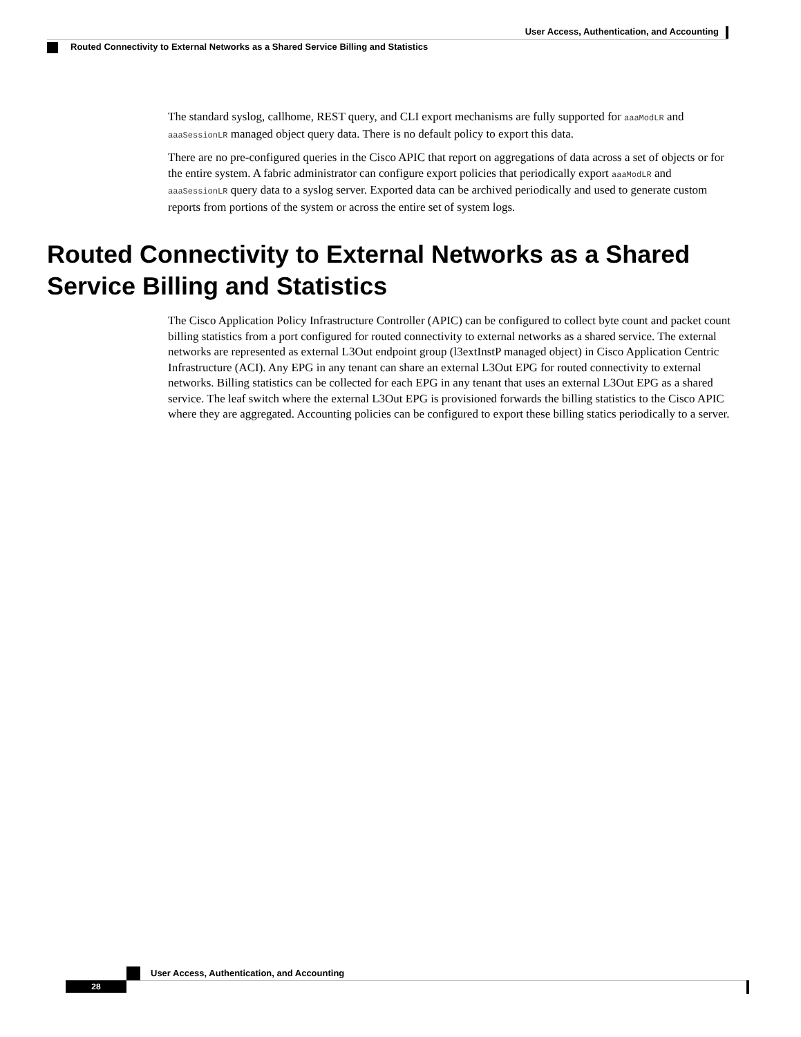User Access, Authentication, and Accounting
Routed Connectivity to External Networks as a Shared Service Billing and Statistics
The standard syslog, callhome, REST query, and CLI export mechanisms are fully supported for aaaModLR and aaaSessionLR managed object query data. There is no default policy to export this data.
There are no pre-configured queries in the Cisco APIC that report on aggregations of data across a set of objects or for the entire system. A fabric administrator can configure export policies that periodically export aaaModLR and aaaSessionLR query data to a syslog server. Exported data can be archived periodically and used to generate custom reports from portions of the system or across the entire set of system logs.
Routed Connectivity to External Networks as a Shared Service Billing and Statistics
The Cisco Application Policy Infrastructure Controller (APIC) can be configured to collect byte count and packet count billing statistics from a port configured for routed connectivity to external networks as a shared service. The external networks are represented as external L3Out endpoint group (l3extInstP managed object) in Cisco Application Centric Infrastructure (ACI). Any EPG in any tenant can share an external L3Out EPG for routed connectivity to external networks. Billing statistics can be collected for each EPG in any tenant that uses an external L3Out EPG as a shared service. The leaf switch where the external L3Out EPG is provisioned forwards the billing statistics to the Cisco APIC where they are aggregated. Accounting policies can be configured to export these billing statics periodically to a server.
User Access, Authentication, and Accounting
28